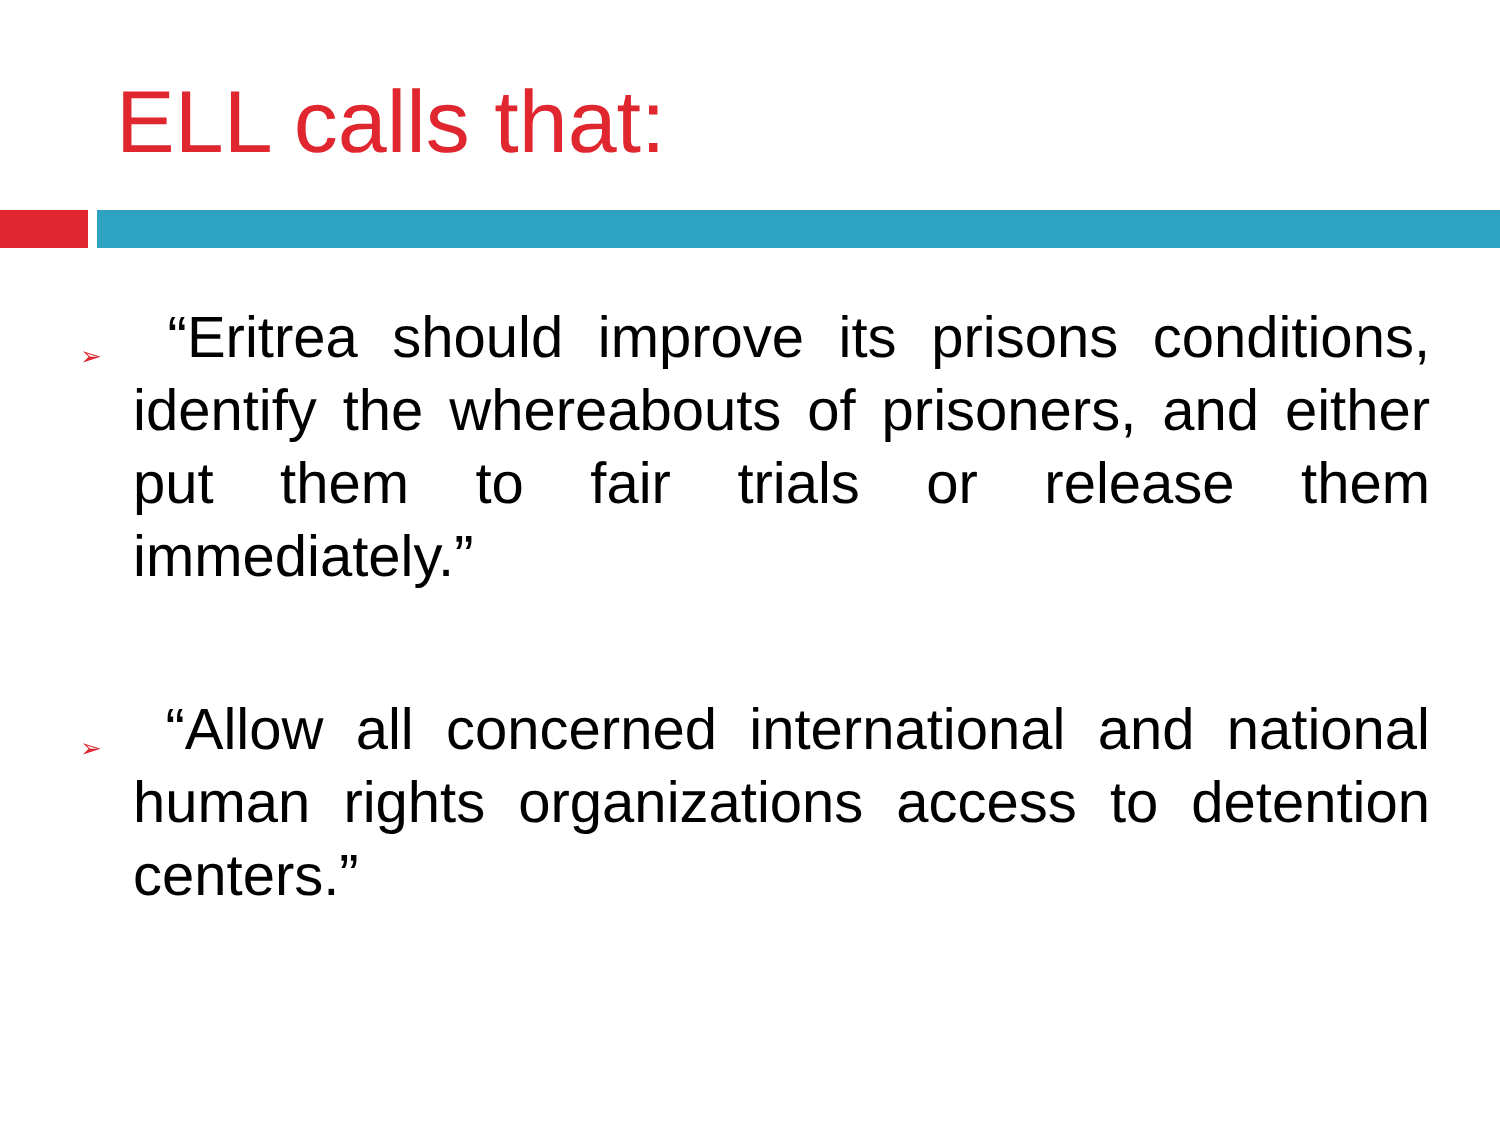ELL calls that:
➢
“Eritrea should improve its prisons conditions, identify the whereabouts of prisoners, and either put them to fair trials or release them immediately.”
➢
“Allow all concerned international and national human rights organizations access to detention centers.”